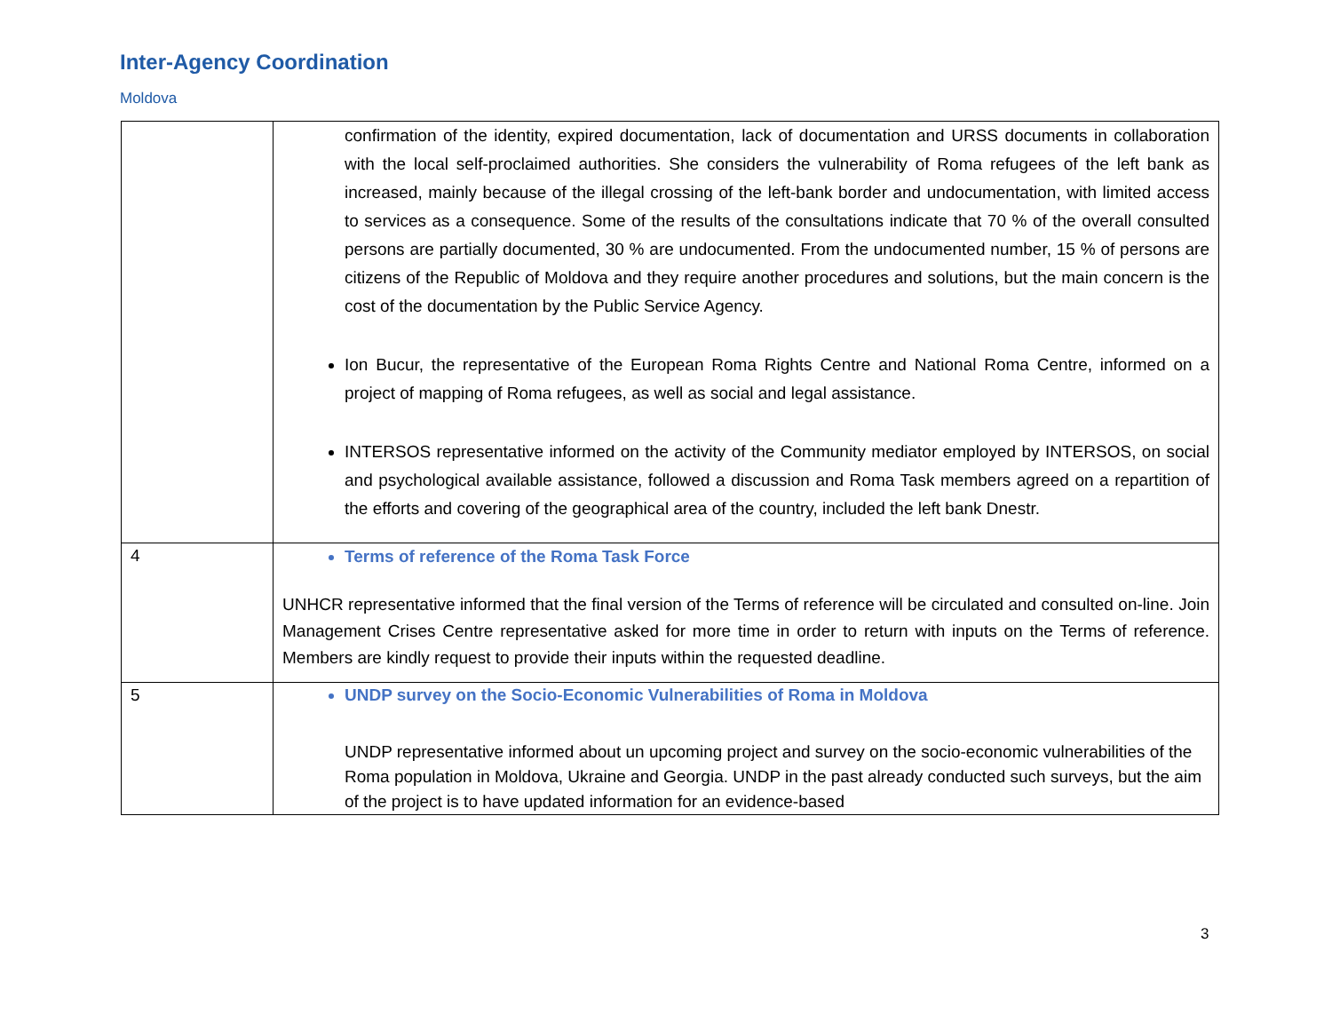Inter-Agency Coordination
Moldova
| | confirmation of the identity, expired documentation, lack of documentation and URSS documents in collaboration with the local self-proclaimed authorities. She considers the vulnerability of Roma refugees of the left bank as increased, mainly because of the illegal crossing of the left-bank border and undocumentation, with limited access to services as a consequence. Some of the results of the consultations indicate that 70 % of the overall consulted persons are partially documented, 30 % are undocumented. From the undocumented number, 15 % of persons are citizens of the Republic of Moldova and they require another procedures and solutions, but the main concern is the cost of the documentation by the Public Service Agency. Ion Bucur, the representative of the European Roma Rights Centre and National Roma Centre, informed on a project of mapping of Roma refugees, as well as social and legal assistance. INTERSOS representative informed on the activity of the Community mediator employed by INTERSOS, on social and psychological available assistance, followed a discussion and Roma Task members agreed on a repartition of the efforts and covering of the geographical area of the country, included the left bank Dnestr. |
| 4 | Terms of reference of the Roma Task Force UNHCR representative informed that the final version of the Terms of reference will be circulated and consulted on-line. Join Management Crises Centre representative asked for more time in order to return with inputs on the Terms of reference. Members are kindly request to provide their inputs within the requested deadline. |
| 5 | UNDP survey on the Socio-Economic Vulnerabilities of Roma in Moldova UNDP representative informed about un upcoming project and survey on the socio-economic vulnerabilities of the Roma population in Moldova, Ukraine and Georgia. UNDP in the past already conducted such surveys, but the aim of the project is to have updated information for an evidence-based |
3